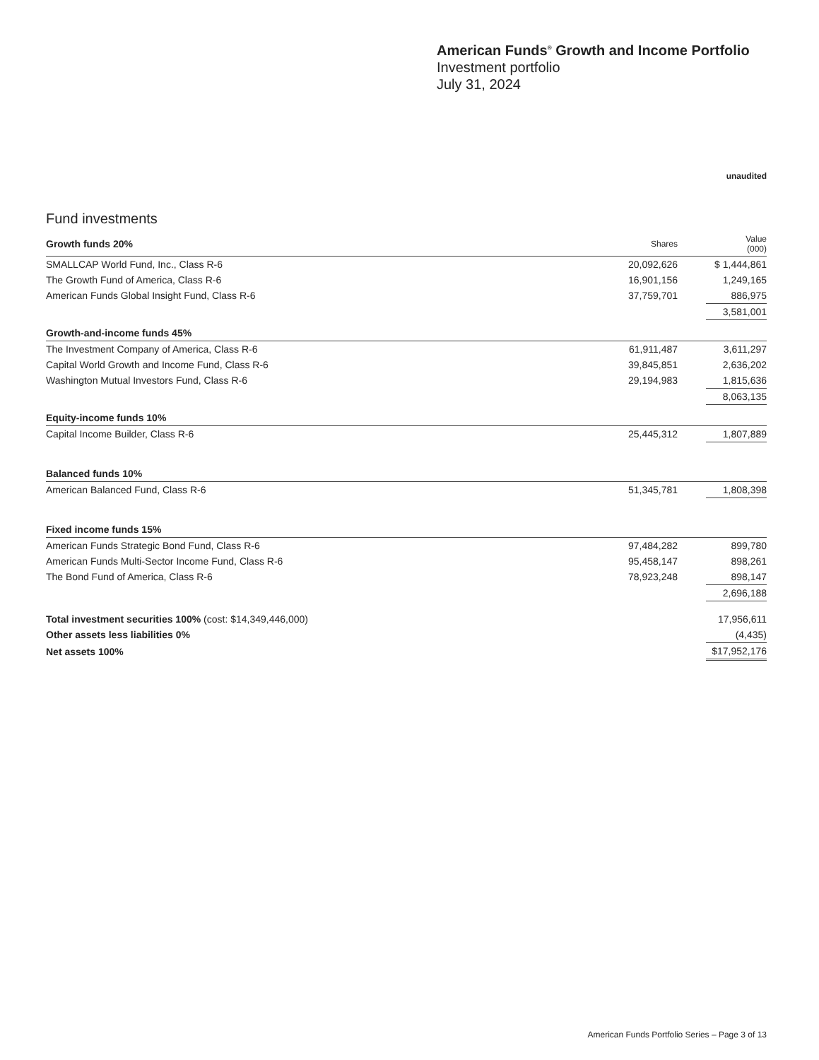American Funds<sup>®</sup> Growth and Income Portfolio
Investment portfolio
July 31, 2024
unaudited
Fund investments
| Growth funds 20% | Shares | | Value (000) |
| SMALLCAP World Fund, Inc., Class R-6 | 20,092,626 | | $ 1,444,861 |
| The Growth Fund of America, Class R-6 | 16,901,156 | | 1,249,165 |
| American Funds Global Insight Fund, Class R-6 | 37,759,701 | | 886,975 |
| | | | 3,581,001 |
| Growth-and-income funds 45% | | | |
| The Investment Company of America, Class R-6 | 61,911,487 | | 3,611,297 |
| Capital World Growth and Income Fund, Class R-6 | 39,845,851 | | 2,636,202 |
| Washington Mutual Investors Fund, Class R-6 | 29,194,983 | | 1,815,636 |
| | | | 8,063,135 |
| Equity-income funds 10% | | | |
| Capital Income Builder, Class R-6 | 25,445,312 | | 1,807,889 |
| Balanced funds 10% | | | |
| American Balanced Fund, Class R-6 | 51,345,781 | | 1,808,398 |
| Fixed income funds 15% | | | |
| American Funds Strategic Bond Fund, Class R-6 | 97,484,282 | | 899,780 |
| American Funds Multi-Sector Income Fund, Class R-6 | 95,458,147 | | 898,261 |
| The Bond Fund of America, Class R-6 | 78,923,248 | | 898,147 |
| | | | 2,696,188 |
| Total investment securities 100% (cost: $14,349,446,000) | | | 17,956,611 |
| Other assets less liabilities 0% | | | (4,435) |
| Net assets 100% | | | $17,952,176 |
American Funds Portfolio Series – Page 3 of 13